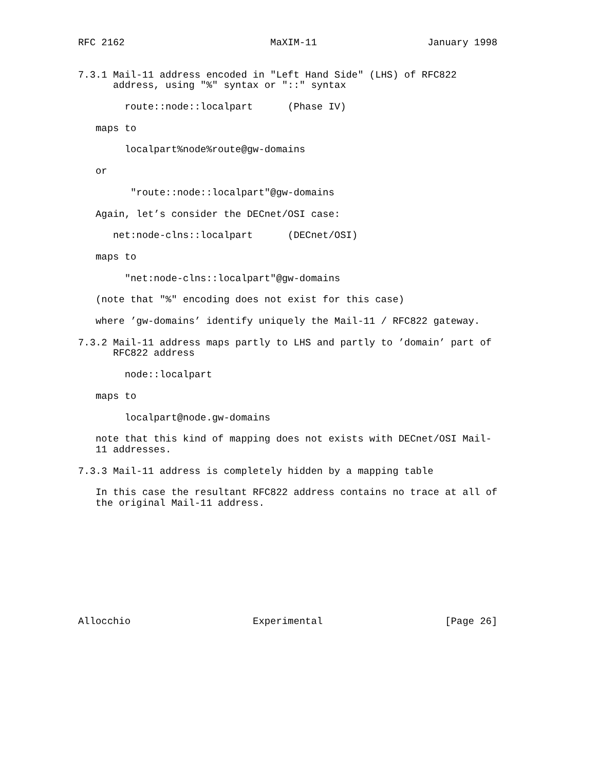RFC 2162                         MaXIM-11                   January 1998


7.3.1 Mail-11 address encoded in "Left Hand Side" (LHS) of RFC822
      address, using "%" syntax or "::" syntax

        route::node::localpart      (Phase IV)

   maps to

        localpart%node%route@gw-domains

   or

         "route::node::localpart"@gw-domains

   Again, let’s consider the DECnet/OSI case:

      net:node-clns::localpart      (DECnet/OSI)

   maps to

        "net:node-clns::localpart"@gw-domains

   (note that "%" encoding does not exist for this case)

   where ’gw-domains’ identify uniquely the Mail-11 / RFC822 gateway.

7.3.2 Mail-11 address maps partly to LHS and partly to ’domain’ part of
      RFC822 address

        node::localpart

   maps to

        localpart@node.gw-domains

   note that this kind of mapping does not exists with DECnet/OSI Mail-
   11 addresses.

7.3.3 Mail-11 address is completely hidden by a mapping table

   In this case the resultant RFC822 address contains no trace at all of
   the original Mail-11 address.










Allocchio                     Experimental                     [Page 26]